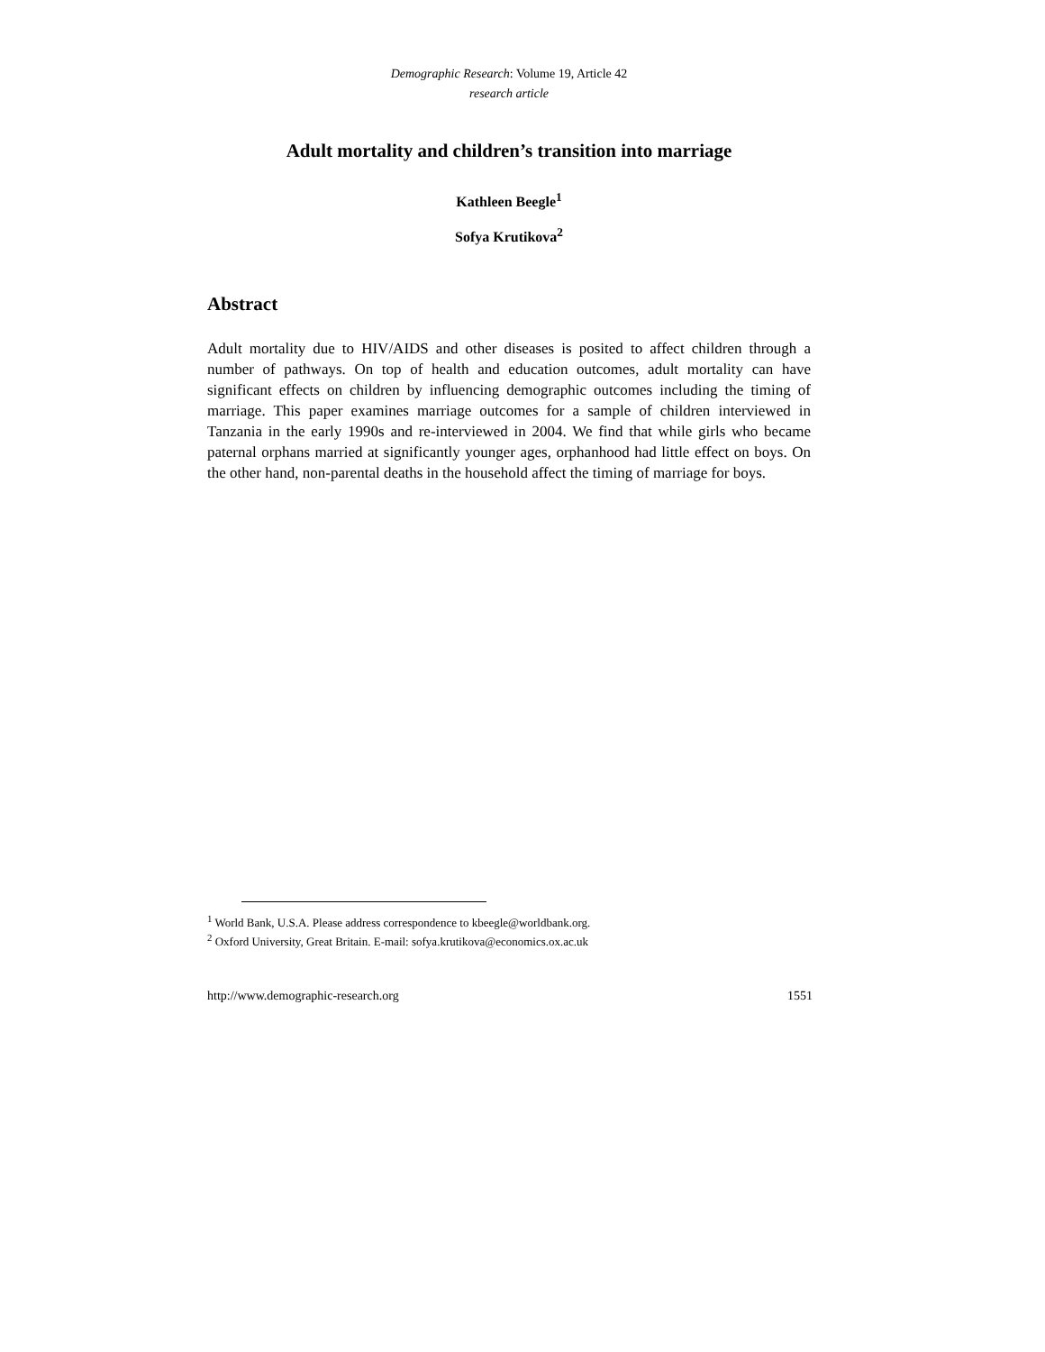Demographic Research: Volume 19, Article 42
research article
Adult mortality and children’s transition into marriage
Kathleen Beegle<sup>1</sup>
Sofya Krutikova<sup>2</sup>
Abstract
Adult mortality due to HIV/AIDS and other diseases is posited to affect children through a number of pathways. On top of health and education outcomes, adult mortality can have significant effects on children by influencing demographic outcomes including the timing of marriage. This paper examines marriage outcomes for a sample of children interviewed in Tanzania in the early 1990s and re-interviewed in 2004. We find that while girls who became paternal orphans married at significantly younger ages, orphanhood had little effect on boys. On the other hand, non-parental deaths in the household affect the timing of marriage for boys.
<sup>1</sup> World Bank, U.S.A. Please address correspondence to kbeegle@worldbank.org.
<sup>2</sup> Oxford University, Great Britain. E-mail: sofya.krutikova@economics.ox.ac.uk
http://www.demographic-research.org 1551